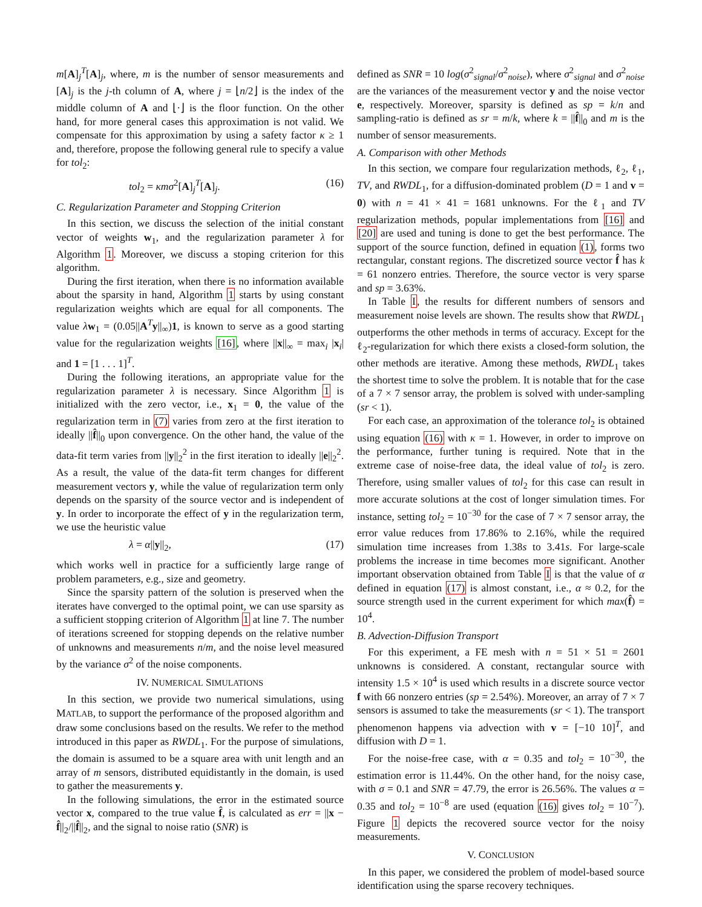m[A]<sub>j</sub><sup>T</sup>[A]<sub>j</sub>, where, m is the number of sensor measurements and [A]<sub>j</sub> is the j-th column of A, where j = ⌊n/2⌋ is the index of the middle column of A and ⌊·⌋ is the floor function. On the other hand, for more general cases this approximation is not valid. We compensate for this approximation by using a safety factor κ ≥ 1 and, therefore, propose the following general rule to specify a value for tol<sub>2</sub>:
tol<sub>2</sub> = κmσ<sup>2</sup>[A]<sub>j</sub><sup>T</sup>[A]<sub>j</sub>. (16)
C. Regularization Parameter and Stopping Criterion
In this section, we discuss the selection of the initial constant vector of weights w<sub>1</sub>, and the regularization parameter λ for Algorithm 1. Moreover, we discuss a stoping criterion for this algorithm.
During the first iteration, when there is no information available about the sparsity in hand, Algorithm 1 starts by using constant regularization weights which are equal for all components. The value λw<sub>1</sub> = (0.05||A<sup>T</sup>y||<sub>∞</sub>)1, is known to serve as a good starting value for the regularization weights [16], where ||x||<sub>∞</sub> = max<sub>i</sub> |x<sub>i</sub>| and 1 = [1 . . . 1]<sup>T</sup>.
During the following iterations, an appropriate value for the regularization parameter λ is necessary. Since Algorithm 1 is initialized with the zero vector, i.e., x<sub>1</sub> = 0, the value of the regularization term in (7) varies from zero at the first iteration to ideally ||f̂||<sub>0</sub> upon convergence. On the other hand, the value of the data-fit term varies from ||y||<sub>2</sub><sup>2</sup> in the first iteration to ideally ||e||<sub>2</sub><sup>2</sup>. As a result, the value of the data-fit term changes for different measurement vectors y, while the value of regularization term only depends on the sparsity of the source vector and is independent of y. In order to incorporate the effect of y in the regularization term, we use the heuristic value
λ = α||y||<sub>2</sub>, (17)
which works well in practice for a sufficiently large range of problem parameters, e.g., size and geometry.
Since the sparsity pattern of the solution is preserved when the iterates have converged to the optimal point, we can use sparsity as a sufficient stopping criterion of Algorithm 1 at line 7. The number of iterations screened for stopping depends on the relative number of unknowns and measurements n/m, and the noise level measured by the variance σ<sup>2</sup> of the noise components.
IV. NUMERICAL SIMULATIONS
In this section, we provide two numerical simulations, using MATLAB, to support the performance of the proposed algorithm and draw some conclusions based on the results. We refer to the method introduced in this paper as RWDL<sub>1</sub>. For the purpose of simulations, the domain is assumed to be a square area with unit length and an array of m sensors, distributed equidistantly in the domain, is used to gather the measurements y.
In the following simulations, the error in the estimated source vector x, compared to the true value f̂, is calculated as err = ||x − f̂||<sub>2</sub>/||f̂||<sub>2</sub>, and the signal to noise ratio (SNR) is
defined as SNR = 10 log(σ<sup>2</sup><sub>signal</sub>/σ<sup>2</sup><sub>noise</sub>), where σ<sup>2</sup><sub>signal</sub> and σ<sup>2</sup><sub>noise</sub> are the variances of the measurement vector y and the noise vector e, respectively. Moreover, sparsity is defined as sp = k/n and sampling-ratio is defined as sr = m/k, where k = ||f̂||<sub>0</sub> and m is the number of sensor measurements.
A. Comparison with other Methods
In this section, we compare four regularization methods, ℓ<sub>2</sub>, ℓ<sub>1</sub>, TV, and RWDL<sub>1</sub>, for a diffusion-dominated problem (D = 1 and v = 0) with n = 41 × 41 = 1681 unknowns. For the ℓ<sub>1</sub> and TV regularization methods, popular implementations from [16] and [20] are used and tuning is done to get the best performance. The support of the source function, defined in equation (1), forms two rectangular, constant regions. The discretized source vector f̂ has k = 61 nonzero entries. Therefore, the source vector is very sparse and sp = 3.63%.
In Table I, the results for different numbers of sensors and measurement noise levels are shown. The results show that RWDL<sub>1</sub> outperforms the other methods in terms of accuracy. Except for the ℓ<sub>2</sub>-regularization for which there exists a closed-form solution, the other methods are iterative. Among these methods, RWDL<sub>1</sub> takes the shortest time to solve the problem. It is notable that for the case of a 7 × 7 sensor array, the problem is solved with under-sampling (sr < 1).
For each case, an approximation of the tolerance tol<sub>2</sub> is obtained using equation (16) with κ = 1. However, in order to improve on the performance, further tuning is required. Note that in the extreme case of noise-free data, the ideal value of tol<sub>2</sub> is zero. Therefore, using smaller values of tol<sub>2</sub> for this case can result in more accurate solutions at the cost of longer simulation times. For instance, setting tol<sub>2</sub> = 10<sup>−30</sup> for the case of 7 × 7 sensor array, the error value reduces from 17.86% to 2.16%, while the required simulation time increases from 1.38s to 3.41s. For large-scale problems the increase in time becomes more significant. Another important observation obtained from Table I is that the value of α defined in equation (17) is almost constant, i.e., α ≈ 0.2, for the source strength used in the current experiment for which max(f̂) = 10<sup>4</sup>.
B. Advection-Diffusion Transport
For this experiment, a FE mesh with n = 51 × 51 = 2601 unknowns is considered. A constant, rectangular source with intensity 1.5 × 10<sup>4</sup> is used which results in a discrete source vector f with 66 nonzero entries (sp = 2.54%). Moreover, an array of 7 × 7 sensors is assumed to take the measurements (sr < 1). The transport phenomenon happens via advection with v = [−10 10]<sup>T</sup>, and diffusion with D = 1.
For the noise-free case, with α = 0.35 and tol<sub>2</sub> = 10<sup>−30</sup>, the estimation error is 11.44%. On the other hand, for the noisy case, with σ = 0.1 and SNR = 47.79, the error is 26.56%. The values α = 0.35 and tol<sub>2</sub> = 10<sup>−8</sup> are used (equation (16) gives tol<sub>2</sub> = 10<sup>−7</sup>). Figure 1 depicts the recovered source vector for the noisy measurements.
V. CONCLUSION
In this paper, we considered the problem of model-based source identification using the sparse recovery techniques.